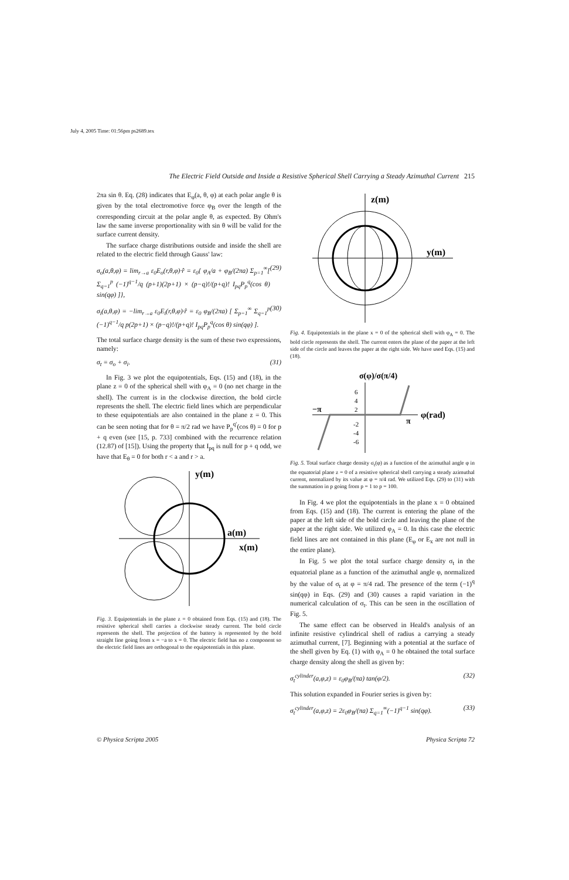July 4, 2005 Time: 01:56pm ps2689.tex
The Electric Field Outside and Inside a Resistive Spherical Shell Carrying a Steady Azimuthal Current 215
2πa sin θ. Eq. (28) indicates that E<sub>φ</sub>(a, θ, φ) at each polar angle θ is given by the total electromotive force φ<sub>B</sub> over the length of the corresponding circuit at the polar angle θ, as expected. By Ohm's law the same inverse proportionality with sin θ will be valid for the surface current density.
The surface charge distributions outside and inside the shell are related to the electric field through Gauss' law:
σ<sub>o</sub>(a,θ,φ) = lim<sub>r→a</sub> ε<sub>0</sub>E<sub>o</sub>(r,θ,φ)·r̂ = ε<sub>0</sub>{ φ<sub>A</sub>/a + φ<sub>B</sub>/(2πa) Σ<sub>p=1</sub><sup>∞</sup>[ Σ<sub>q=1</sub><sup>p</sup> (−1)<sup>q−1</sup>/q (p+1)(2p+1) × (p−q)!/(p+q)! I<sub>pq</sub>P<sub>p</sub><sup>q</sup>(cos θ) sin(qφ) ]}, (29)
σ<sub>i</sub>(a,θ,φ) = −lim<sub>r→a</sub> ε<sub>0</sub>E<sub>i</sub>(r,θ,φ)·r̂ = ε<sub>0</sub> φ<sub>B</sub>/(2πa) [ Σ<sub>p=1</sub><sup>∞</sup> Σ<sub>q=1</sub><sup>p</sup> (−1)<sup>q−1</sup>/q p(2p+1) × (p−q)!/(p+q)! I<sub>pq</sub>P<sub>p</sub><sup>q</sup>(cos θ) sin(qφ) ]. (30)
The total surface charge density is the sum of these two expressions, namely:
σ<sub>t</sub> = σ<sub>o</sub> + σ<sub>i</sub>. (31)
In Fig. 3 we plot the equipotentials, Eqs. (15) and (18), in the plane z = 0 of the spherical shell with φ<sub>A</sub> = 0 (no net charge in the shell). The current is in the clockwise direction, the bold circle represents the shell. The electric field lines which are perpendicular to these equipotentials are also contained in the plane z = 0. This can be seen noting that for θ = π/2 rad we have P<sub>p</sub><sup>q′</sup>(cos θ) = 0 for p + q even (see [15, p. 733] combined with the recurrence relation (12.87) of [15]). Using the property that I<sub>pq</sub> is null for p + q odd, we have that E<sub>θ</sub> = 0 for both r < a and r > a.
y(m)
a(m)
x(m)
Fig. 3. Equipotentials in the plane z = 0 obtained from Eqs. (15) and (18). The resistive spherical shell carries a clockwise steady current. The bold circle represents the shell. The projection of the battery is represented by the bold straight line going from x = −a to x = 0. The electric field has no z component so the electric field lines are orthogonal to the equipotentials in this plane.
z(m)
y(m)
Fig. 4. Equipotentials in the plane x = 0 of the spherical shell with φ<sub>A</sub> = 0. The bold circle represents the shell. The current enters the plane of the paper at the left side of the circle and leaves the paper at the right side. We have used Eqs. (15) and (18).
σ(φ)/σ(π/4)
−π
π
φ(rad)
6
4
2
-2
-4
-6
Fig. 5. Total surface charge density σ<sub>t</sub>(φ) as a function of the azimuthal angle φ in the equatorial plane z = 0 of a resistive spherical shell carrying a steady azimuthal current, normalized by its value at φ = π/4 rad. We utilized Eqs. (29) to (31) with the summation in p going from p = 1 to p = 100.
In Fig. 4 we plot the equipotentials in the plane x = 0 obtained from Eqs. (15) and (18). The current is entering the plane of the paper at the left side of the bold circle and leaving the plane of the paper at the right side. We utilized φ<sub>A</sub> = 0. In this case the electric field lines are not contained in this plane (E<sub>φ</sub> or E<sub>x</sub> are not null in the entire plane).
In Fig. 5 we plot the total surface charge density σ<sub>t</sub> in the equatorial plane as a function of the azimuthal angle φ, normalized by the value of σ<sub>t</sub> at φ = π/4 rad. The presence of the term (−1)<sup>q</sup> sin(qφ) in Eqs. (29) and (30) causes a rapid variation in the numerical calculation of σ<sub>t</sub>. This can be seen in the oscillation of Fig. 5.
The same effect can be observed in Heald's analysis of an infinite resistive cylindrical shell of radius a carrying a steady azimuthal current, [7]. Beginning with a potential at the surface of the shell given by Eq. (1) with φ<sub>A</sub> = 0 he obtained the total surface charge density along the shell as given by:
σ<sub>t</sub><sup>cylinder</sup>(a,φ,z) = ε<sub>0</sub>φ<sub>B</sub>/(πa) tan(φ/2). (32)
This solution expanded in Fourier series is given by:
σ<sub>t</sub><sup>cylinder</sup>(a,φ,z) = 2ε<sub>0</sub>φ<sub>B</sub>/(πa) Σ<sub>q=1</sub><sup>∞</sup>(−1)<sup>q−1</sup> sin(qφ). (33)
© Physica Scripta 2005 Physica Scripta 72